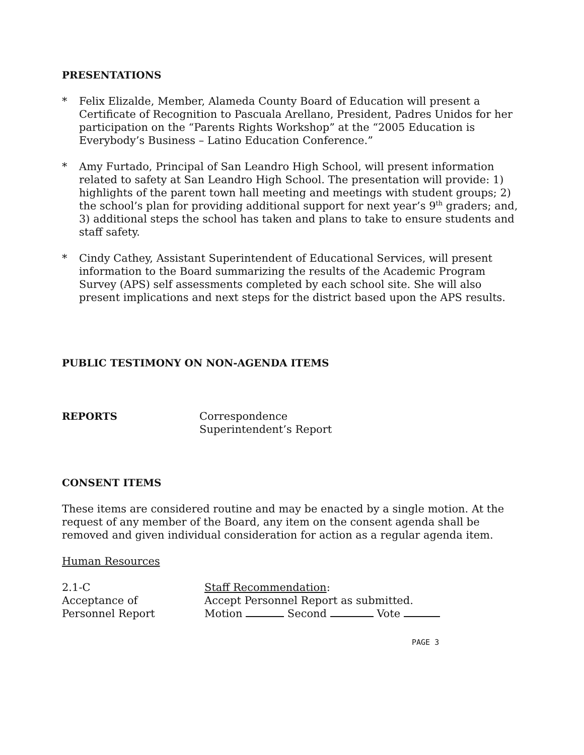PRESENTATIONS
* Felix Elizalde, Member, Alameda County Board of Education will present a Certificate of Recognition to Pascuala Arellano, President, Padres Unidos for her participation on the “Parents Rights Workshop” at the “2005 Education is Everybody’s Business – Latino Education Conference.”
* Amy Furtado, Principal of San Leandro High School, will present information related to safety at San Leandro High School. The presentation will provide: 1) highlights of the parent town hall meeting and meetings with student groups; 2) the school’s plan for providing additional support for next year’s 9<sup>th</sup> graders; and, 3) additional steps the school has taken and plans to take to ensure students and staff safety.
* Cindy Cathey, Assistant Superintendent of Educational Services, will present information to the Board summarizing the results of the Academic Program Survey (APS) self assessments completed by each school site. She will also present implications and next steps for the district based upon the APS results.
PUBLIC TESTIMONY ON NON-AGENDA ITEMS
REPORTS Correspondence
Superintendent’s Report
CONSENT ITEMS
These items are considered routine and may be enacted by a single motion. At the request of any member of the Board, any item on the consent agenda shall be removed and given individual consideration for action as a regular agenda item.
Human Resources
2.1-C
Acceptance of
Personnel Report
Staff Recommendation:
Accept Personnel Report as submitted.
Motion Second Vote
PAGE 3